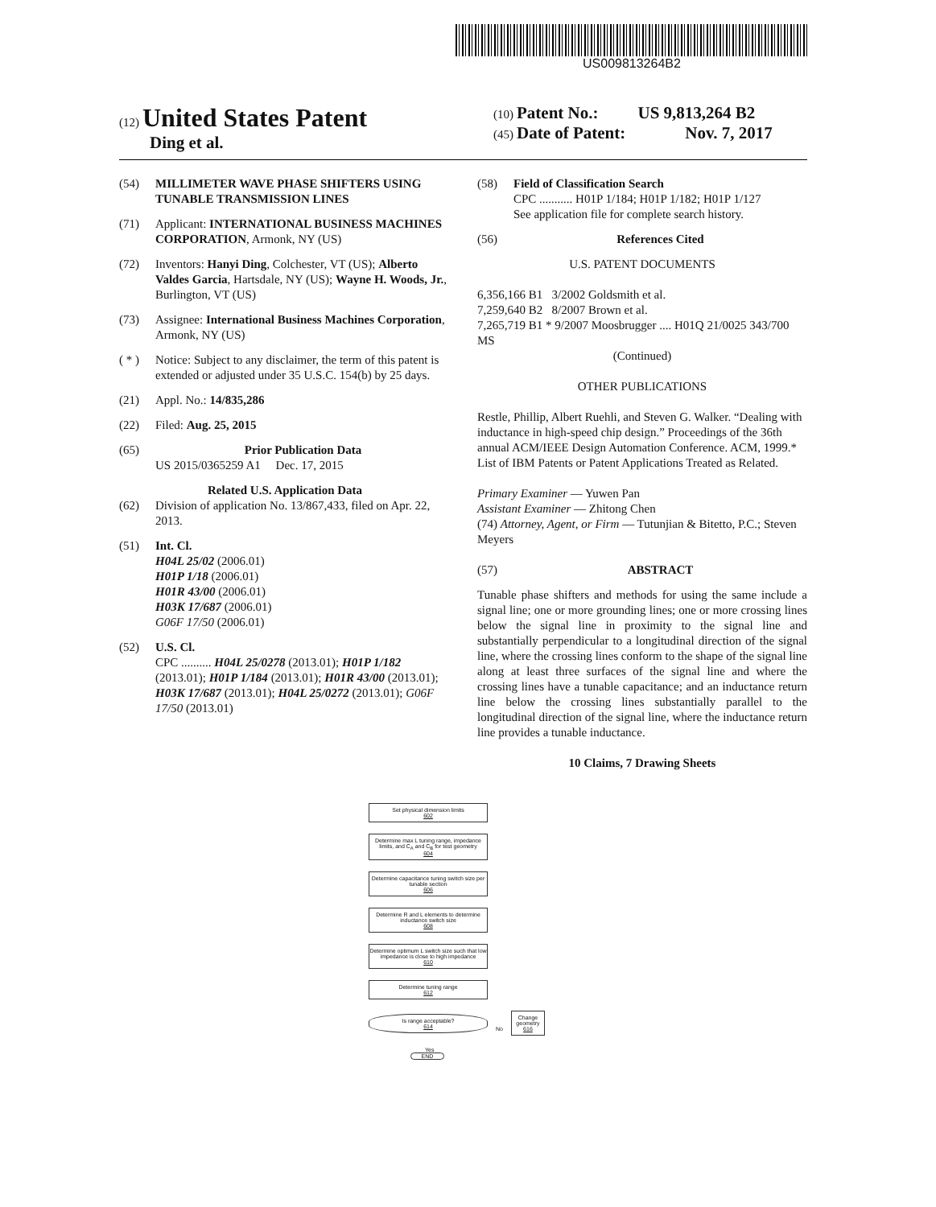US009813264B2
(12) United States Patent
Ding et al.
(10) Patent No.: US 9,813,264 B2
(45) Date of Patent: Nov. 7, 2017
(54) MILLIMETER WAVE PHASE SHIFTERS USING TUNABLE TRANSMISSION LINES
(71) Applicant: INTERNATIONAL BUSINESS MACHINES CORPORATION, Armonk, NY (US)
(72) Inventors: Hanyi Ding, Colchester, VT (US); Alberto Valdes Garcia, Hartsdale, NY (US); Wayne H. Woods, Jr., Burlington, VT (US)
(73) Assignee: International Business Machines Corporation, Armonk, NY (US)
( * ) Notice: Subject to any disclaimer, the term of this patent is extended or adjusted under 35 U.S.C. 154(b) by 25 days.
(21) Appl. No.: 14/835,286
(22) Filed: Aug. 25, 2015
(65) Prior Publication Data
US 2015/0365259 A1 Dec. 17, 2015
Related U.S. Application Data
(62) Division of application No. 13/867,433, filed on Apr. 22, 2013.
(51) Int. Cl.
H04L 25/02 (2006.01)
H01P 1/18 (2006.01)
H01R 43/00 (2006.01)
H03K 17/687 (2006.01)
G06F 17/50 (2006.01)
(52) U.S. Cl.
CPC .......... H04L 25/0278 (2013.01); H01P 1/182 (2013.01); H01P 1/184 (2013.01); H01R 43/00 (2013.01); H03K 17/687 (2013.01); H04L 25/0272 (2013.01); G06F 17/50 (2013.01)
(58) Field of Classification Search
CPC ........... H01P 1/184; H01P 1/182; H01P 1/127
See application file for complete search history.
(56) References Cited
U.S. PATENT DOCUMENTS
6,356,166 B1 3/2002 Goldsmith et al.
7,259,640 B2 8/2007 Brown et al.
7,265,719 B1 * 9/2007 Moosbrugger .... H01Q 21/0025 343/700 MS
(Continued)
OTHER PUBLICATIONS
Restle, Phillip, Albert Ruehli, and Steven G. Walker. “Dealing with inductance in high-speed chip design.” Proceedings of the 36th annual ACM/IEEE Design Automation Conference. ACM, 1999.* List of IBM Patents or Patent Applications Treated as Related.
Primary Examiner — Yuwen Pan
Assistant Examiner — Zhitong Chen
(74) Attorney, Agent, or Firm — Tutunjian & Bitetto, P.C.; Steven Meyers
(57) ABSTRACT
Tunable phase shifters and methods for using the same include a signal line; one or more grounding lines; one or more crossing lines below the signal line in proximity to the signal line and substantially perpendicular to a longitudinal direction of the signal line, where the crossing lines conform to the shape of the signal line along at least three surfaces of the signal line and where the crossing lines have a tunable capacitance; and an inductance return line below the crossing lines substantially parallel to the longitudinal direction of the signal line, where the inductance return line provides a tunable inductance.
10 Claims, 7 Drawing Sheets
Set physical dimension limits
602
Determine max L tuning range, impedance limits, and C<sub>A</sub> and C<sub>B</sub> for test geometry
604
Determine capacitance tuning switch size per tunable section
606
Determine R and L elements to determine inductance switch size
608
Determine optimum L switch size such that low impedance is close to high impedance
610
Determine tuning range
612
Is range acceptable?
614
No
Change geometry
616
Yes
END